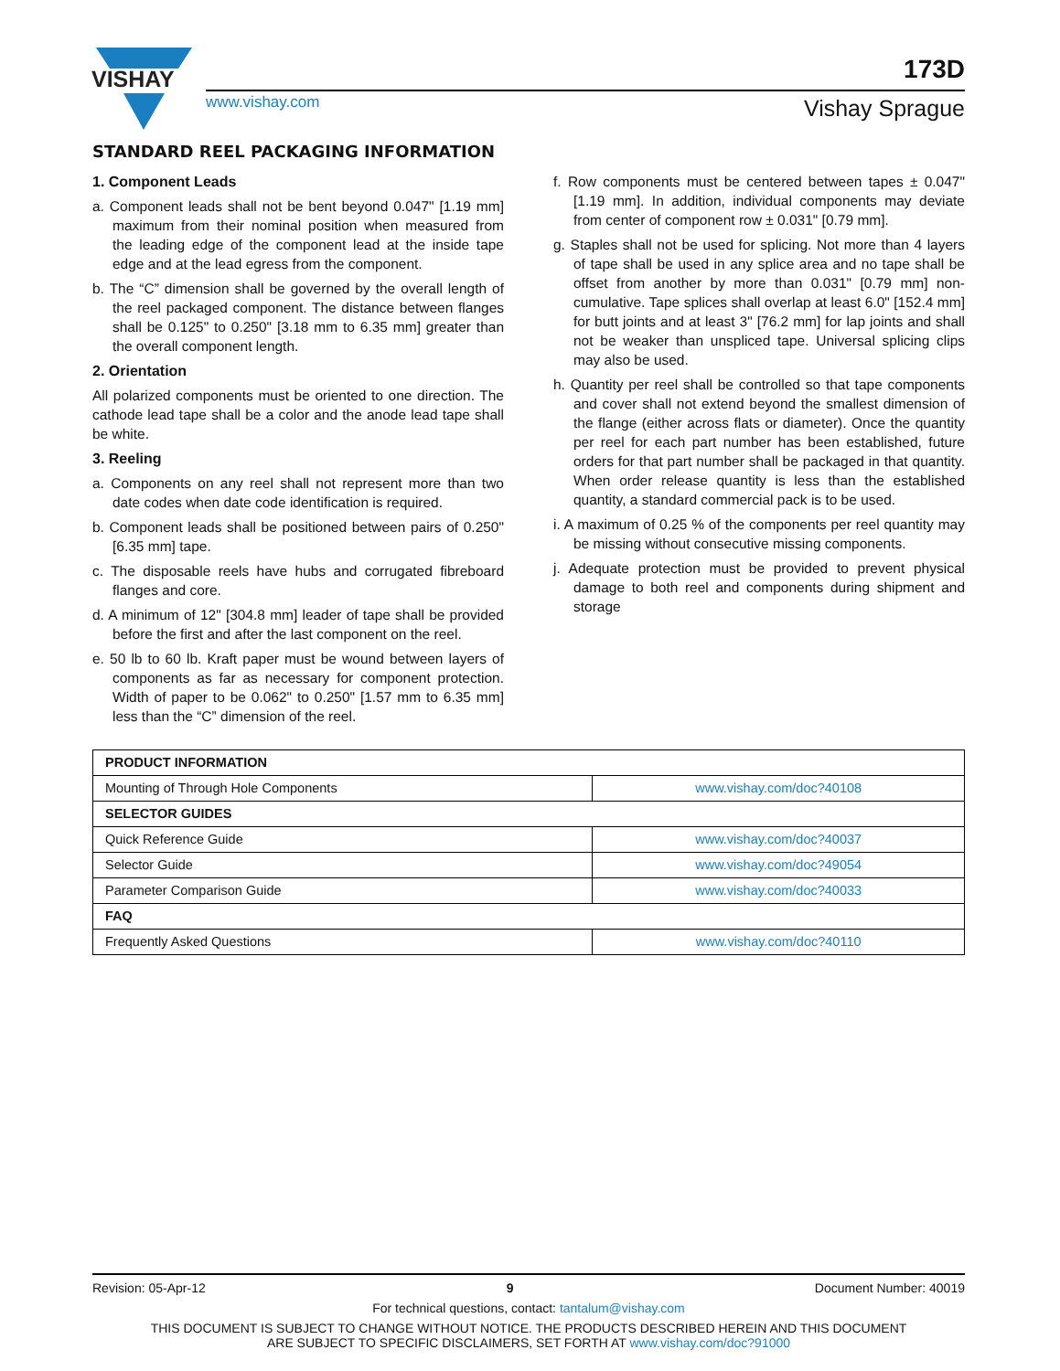VISHAY
www.vishay.com
173D
Vishay Sprague
STANDARD REEL PACKAGING INFORMATION
1. Component Leads
a. Component leads shall not be bent beyond 0.047" [1.19 mm] maximum from their nominal position when measured from the leading edge of the component lead at the inside tape edge and at the lead egress from the component.
b. The “C” dimension shall be governed by the overall length of the reel packaged component. The distance between flanges shall be 0.125" to 0.250" [3.18 mm to 6.35 mm] greater than the overall component length.
2. Orientation
All polarized components must be oriented to one direction. The cathode lead tape shall be a color and the anode lead tape shall be white.
3. Reeling
a. Components on any reel shall not represent more than two date codes when date code identification is required.
b. Component leads shall be positioned between pairs of 0.250" [6.35 mm] tape.
c. The disposable reels have hubs and corrugated fibreboard flanges and core.
d. A minimum of 12" [304.8 mm] leader of tape shall be provided before the first and after the last component on the reel.
e. 50 lb to 60 lb. Kraft paper must be wound between layers of components as far as necessary for component protection. Width of paper to be 0.062" to 0.250" [1.57 mm to 6.35 mm] less than the “C” dimension of the reel.
f. Row components must be centered between tapes ± 0.047" [1.19 mm]. In addition, individual components may deviate from center of component row ± 0.031" [0.79 mm].
g. Staples shall not be used for splicing. Not more than 4 layers of tape shall be used in any splice area and no tape shall be offset from another by more than 0.031" [0.79 mm] non-cumulative. Tape splices shall overlap at least 6.0" [152.4 mm] for butt joints and at least 3" [76.2 mm] for lap joints and shall not be weaker than unspliced tape. Universal splicing clips may also be used.
h. Quantity per reel shall be controlled so that tape components and cover shall not extend beyond the smallest dimension of the flange (either across flats or diameter). Once the quantity per reel for each part number has been established, future orders for that part number shall be packaged in that quantity. When order release quantity is less than the established quantity, a standard commercial pack is to be used.
i. A maximum of 0.25 % of the components per reel quantity may be missing without consecutive missing components.
j. Adequate protection must be provided to prevent physical damage to both reel and components during shipment and storage
| PRODUCT INFORMATION | |
| Mounting of Through Hole Components | www.vishay.com/doc?40108 |
| SELECTOR GUIDES | |
| Quick Reference Guide | www.vishay.com/doc?40037 |
| Selector Guide | www.vishay.com/doc?49054 |
| Parameter Comparison Guide | www.vishay.com/doc?40033 |
| FAQ | |
| Frequently Asked Questions | www.vishay.com/doc?40110 |
Revision: 05-Apr-12 9 Document Number: 40019
For technical questions, contact: tantalum@vishay.com
THIS DOCUMENT IS SUBJECT TO CHANGE WITHOUT NOTICE. THE PRODUCTS DESCRIBED HEREIN AND THIS DOCUMENT
ARE SUBJECT TO SPECIFIC DISCLAIMERS, SET FORTH AT www.vishay.com/doc?91000